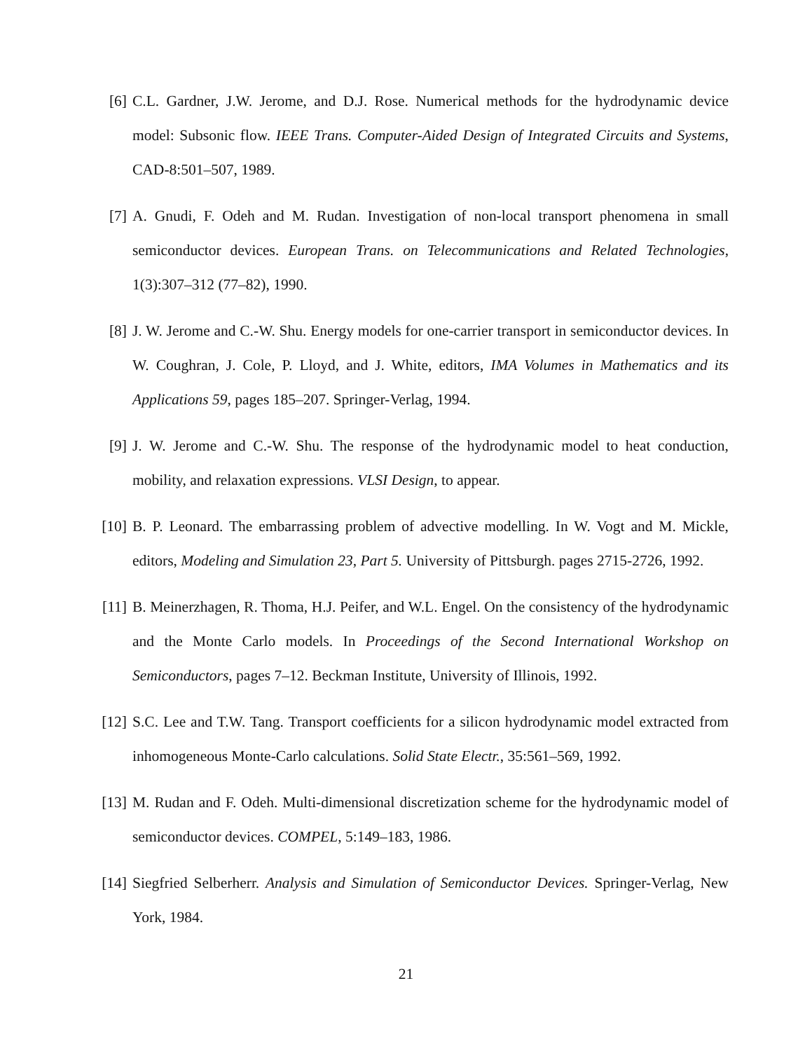[6] C.L. Gardner, J.W. Jerome, and D.J. Rose. Numerical methods for the hydrodynamic device model: Subsonic flow. IEEE Trans. Computer-Aided Design of Integrated Circuits and Systems, CAD-8:501–507, 1989.
[7] A. Gnudi, F. Odeh and M. Rudan. Investigation of non-local transport phenomena in small semiconductor devices. European Trans. on Telecommunications and Related Technologies, 1(3):307–312 (77–82), 1990.
[8] J. W. Jerome and C.-W. Shu. Energy models for one-carrier transport in semiconductor devices. In W. Coughran, J. Cole, P. Lloyd, and J. White, editors, IMA Volumes in Mathematics and its Applications 59, pages 185–207. Springer-Verlag, 1994.
[9] J. W. Jerome and C.-W. Shu. The response of the hydrodynamic model to heat conduction, mobility, and relaxation expressions. VLSI Design, to appear.
[10]
B. P. Leonard. The embarrassing problem of advective modelling. In W. Vogt and M. Mickle, editors, Modeling and Simulation 23, Part 5. University of Pittsburgh. pages 2715-2726, 1992.
[11]
B. Meinerzhagen, R. Thoma, H.J. Peifer, and W.L. Engel. On the consistency of the hydrodynamic and the Monte Carlo models. In Proceedings of the Second International Workshop on Semiconductors, pages 7–12. Beckman Institute, University of Illinois, 1992.
[12]
S.C. Lee and T.W. Tang. Transport coefficients for a silicon hydrodynamic model extracted from inhomogeneous Monte-Carlo calculations. Solid State Electr., 35:561–569, 1992.
[13]
M. Rudan and F. Odeh. Multi-dimensional discretization scheme for the hydrodynamic model of semiconductor devices. COMPEL, 5:149–183, 1986.
[14]
Siegfried Selberherr. Analysis and Simulation of Semiconductor Devices. Springer-Verlag, New York, 1984.
21